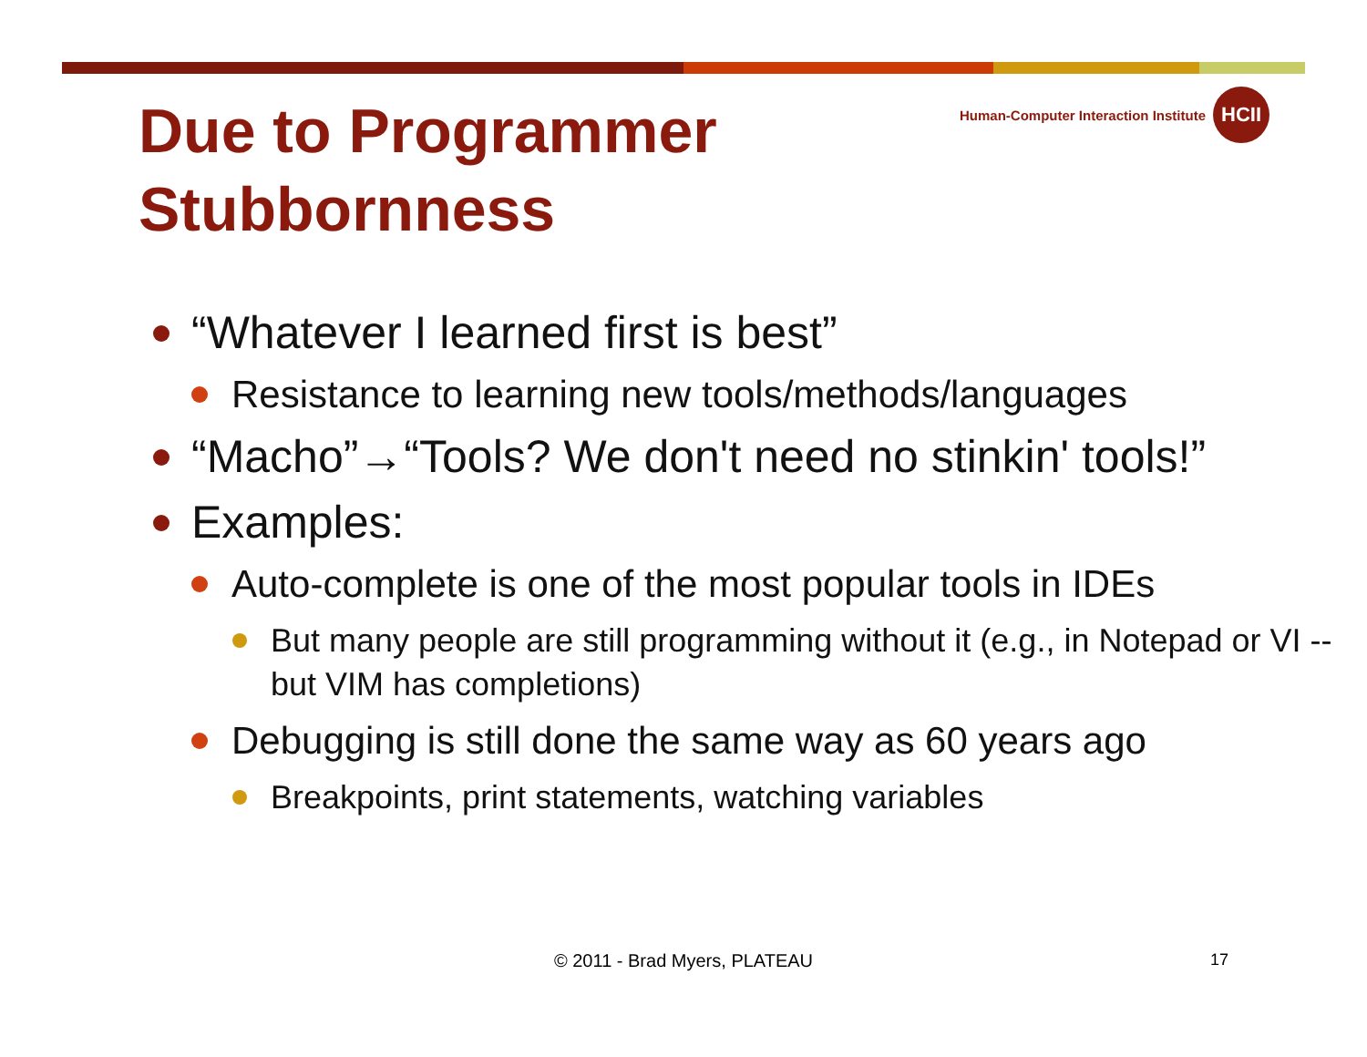Due to Programmer Stubbornness
Human-Computer Interaction Institute
HCII
“Whatever I learned first is best”
Resistance to learning new tools/methods/languages
“Macho”→“Tools? We don't need no stinkin' tools!”
Examples:
Auto-complete is one of the most popular tools in IDEs
But many people are still programming without it (e.g., in Notepad or VI -- but VIM has completions)
Debugging is still done the same way as 60 years ago
Breakpoints, print statements, watching variables
© 2011 - Brad Myers, PLATEAU 17